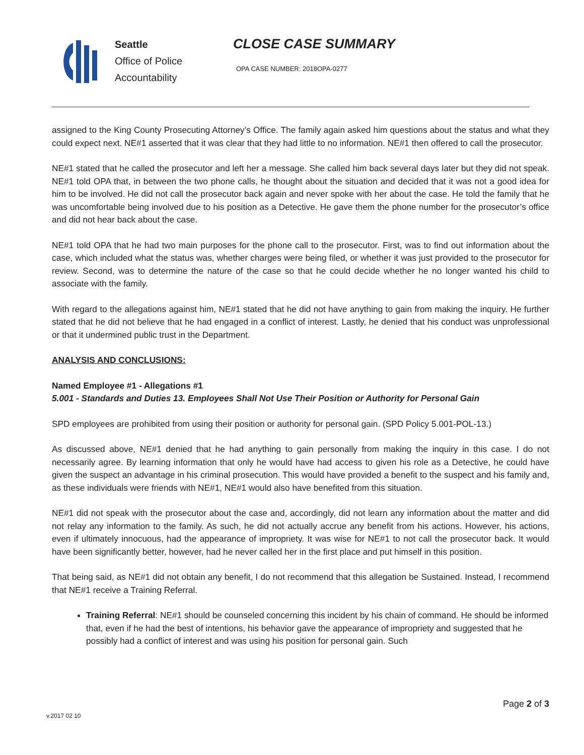Seattle
Office of Police
Accountability
CLOSE CASE SUMMARY
OPA CASE NUMBER: 2018OPA-0277
assigned to the King County Prosecuting Attorney’s Office. The family again asked him questions about the status and what they could expect next. NE#1 asserted that it was clear that they had little to no information. NE#1 then offered to call the prosecutor.
NE#1 stated that he called the prosecutor and left her a message. She called him back several days later but they did not speak. NE#1 told OPA that, in between the two phone calls, he thought about the situation and decided that it was not a good idea for him to be involved. He did not call the prosecutor back again and never spoke with her about the case. He told the family that he was uncomfortable being involved due to his position as a Detective. He gave them the phone number for the prosecutor’s office and did not hear back about the case.
NE#1 told OPA that he had two main purposes for the phone call to the prosecutor. First, was to find out information about the case, which included what the status was, whether charges were being filed, or whether it was just provided to the prosecutor for review. Second, was to determine the nature of the case so that he could decide whether he no longer wanted his child to associate with the family.
With regard to the allegations against him, NE#1 stated that he did not have anything to gain from making the inquiry. He further stated that he did not believe that he had engaged in a conflict of interest. Lastly, he denied that his conduct was unprofessional or that it undermined public trust in the Department.
ANALYSIS AND CONCLUSIONS:
Named Employee #1 - Allegations #1
5.001 - Standards and Duties 13. Employees Shall Not Use Their Position or Authority for Personal Gain
SPD employees are prohibited from using their position or authority for personal gain. (SPD Policy 5.001-POL-13.)
As discussed above, NE#1 denied that he had anything to gain personally from making the inquiry in this case. I do not necessarily agree. By learning information that only he would have had access to given his role as a Detective, he could have given the suspect an advantage in his criminal prosecution. This would have provided a benefit to the suspect and his family and, as these individuals were friends with NE#1, NE#1 would also have benefited from this situation.
NE#1 did not speak with the prosecutor about the case and, accordingly, did not learn any information about the matter and did not relay any information to the family. As such, he did not actually accrue any benefit from his actions. However, his actions, even if ultimately innocuous, had the appearance of impropriety. It was wise for NE#1 to not call the prosecutor back. It would have been significantly better, however, had he never called her in the first place and put himself in this position.
That being said, as NE#1 did not obtain any benefit, I do not recommend that this allegation be Sustained. Instead, I recommend that NE#1 receive a Training Referral.
Training Referral: NE#1 should be counseled concerning this incident by his chain of command. He should be informed that, even if he had the best of intentions, his behavior gave the appearance of impropriety and suggested that he possibly had a conflict of interest and was using his position for personal gain. Such
Page 2 of 3
v.2017 02 10